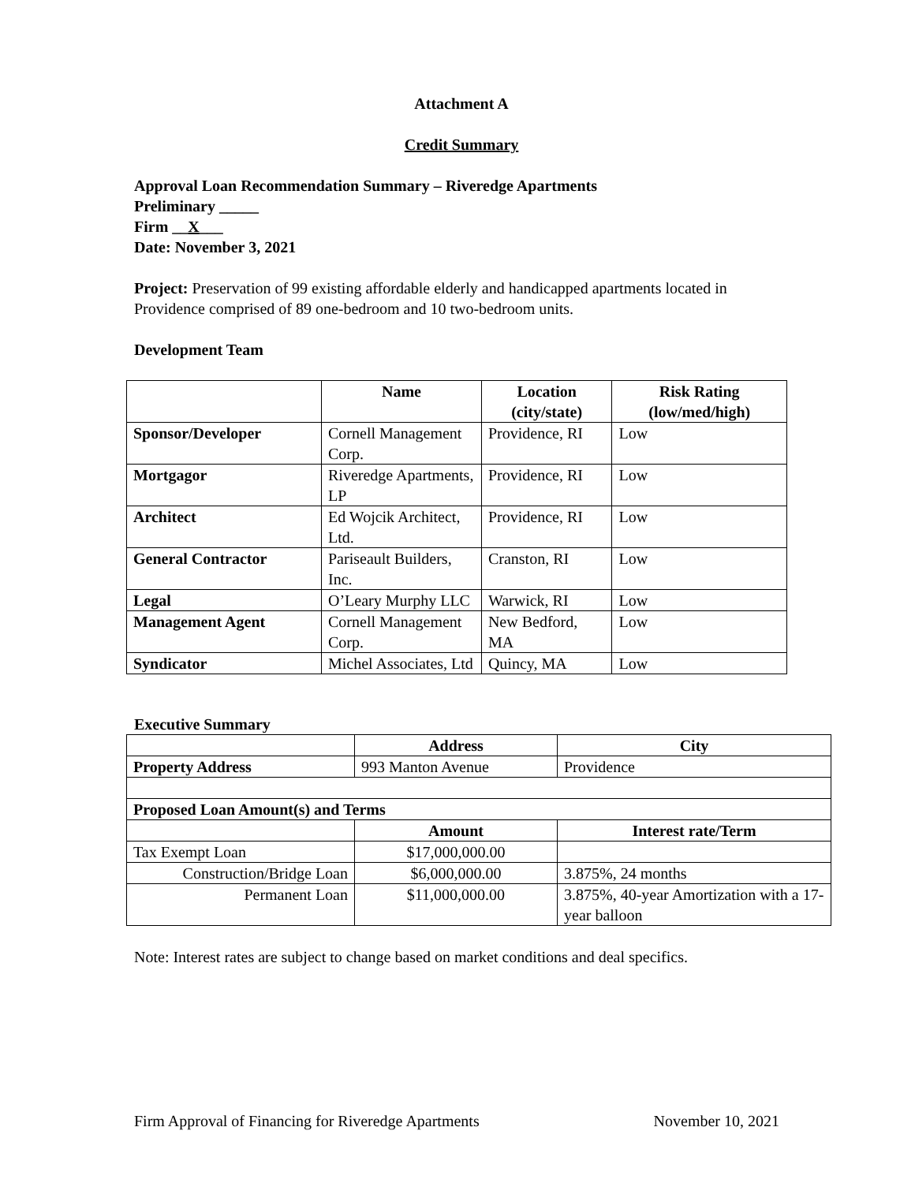Attachment A
Credit Summary
Approval Loan Recommendation Summary – Riveredge Apartments
Preliminary _____
Firm __X___
Date: November 3, 2021
Project: Preservation of 99 existing affordable elderly and handicapped apartments located in Providence comprised of 89 one-bedroom and 10 two-bedroom units.
Development Team
| | Name | Location (city/state) | Risk Rating (low/med/high) |
| --- | --- | --- | --- |
| Sponsor/Developer | Cornell Management Corp. | Providence, RI | Low |
| Mortgagor | Riveredge Apartments, LP | Providence, RI | Low |
| Architect | Ed Wojcik Architect, Ltd. | Providence, RI | Low |
| General Contractor | Pariseault Builders, Inc. | Cranston, RI | Low |
| Legal | O’Leary Murphy LLC | Warwick, RI | Low |
| Management Agent | Cornell Management Corp. | New Bedford, MA | Low |
| Syndicator | Michel Associates, Ltd | Quincy, MA | Low |
Executive Summary
| | Address | City |
| --- | --- | --- |
| Property Address | 993 Manton Avenue | Providence |
| Proposed Loan Amount(s) and Terms | | |
| | Amount | Interest rate/Term |
| Tax Exempt Loan | $17,000,000.00 | |
| Construction/Bridge Loan | $6,000,000.00 | 3.875%, 24 months |
| Permanent Loan | $11,000,000.00 | 3.875%, 40-year Amortization with a 17-year balloon |
Note: Interest rates are subject to change based on market conditions and deal specifics.
Firm Approval of Financing for Riveredge Apartments November 10, 2021